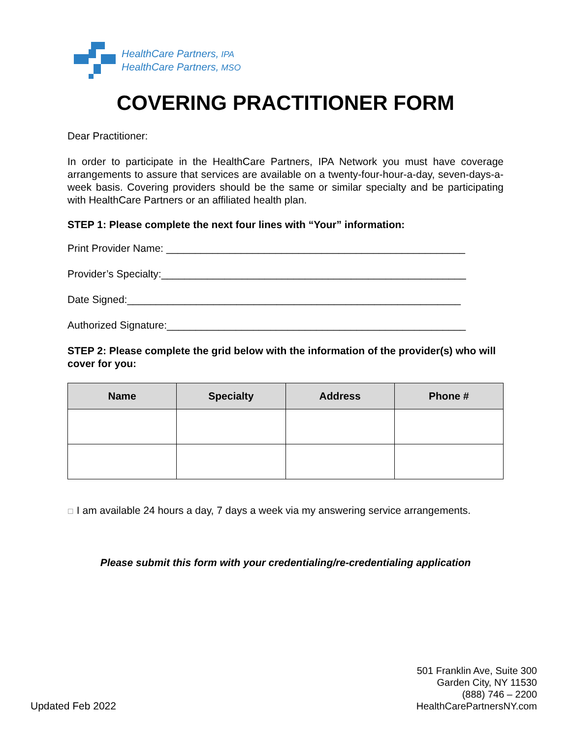HealthCare Partners, IPA
HealthCare Partners, MSO
COVERING PRACTITIONER FORM
Dear Practitioner:
In order to participate in the HealthCare Partners, IPA Network you must have coverage arrangements to assure that services are available on a twenty-four-hour-a-day, seven-days-a-week basis. Covering providers should be the same or similar specialty and be participating with HealthCare Partners or an affiliated health plan.
STEP 1: Please complete the next four lines with “Your” information:
Print Provider Name: ____________________________________________________
Provider’s Specialty:_____________________________________________________
Date Signed:__________________________________________________________
Authorized Signature:____________________________________________________
STEP 2: Please complete the grid below with the information of the provider(s) who will cover for you:
| Name | Specialty | Address | Phone # |
| --- | --- | --- | --- |
☐ I am available 24 hours a day, 7 days a week via my answering service arrangements.
Please submit this form with your credentialing/re-credentialing application
501 Franklin Ave, Suite 300
Garden City, NY 11530
(888) 746 – 2200
HealthCarePartnersNY.com
Updated Feb 2022